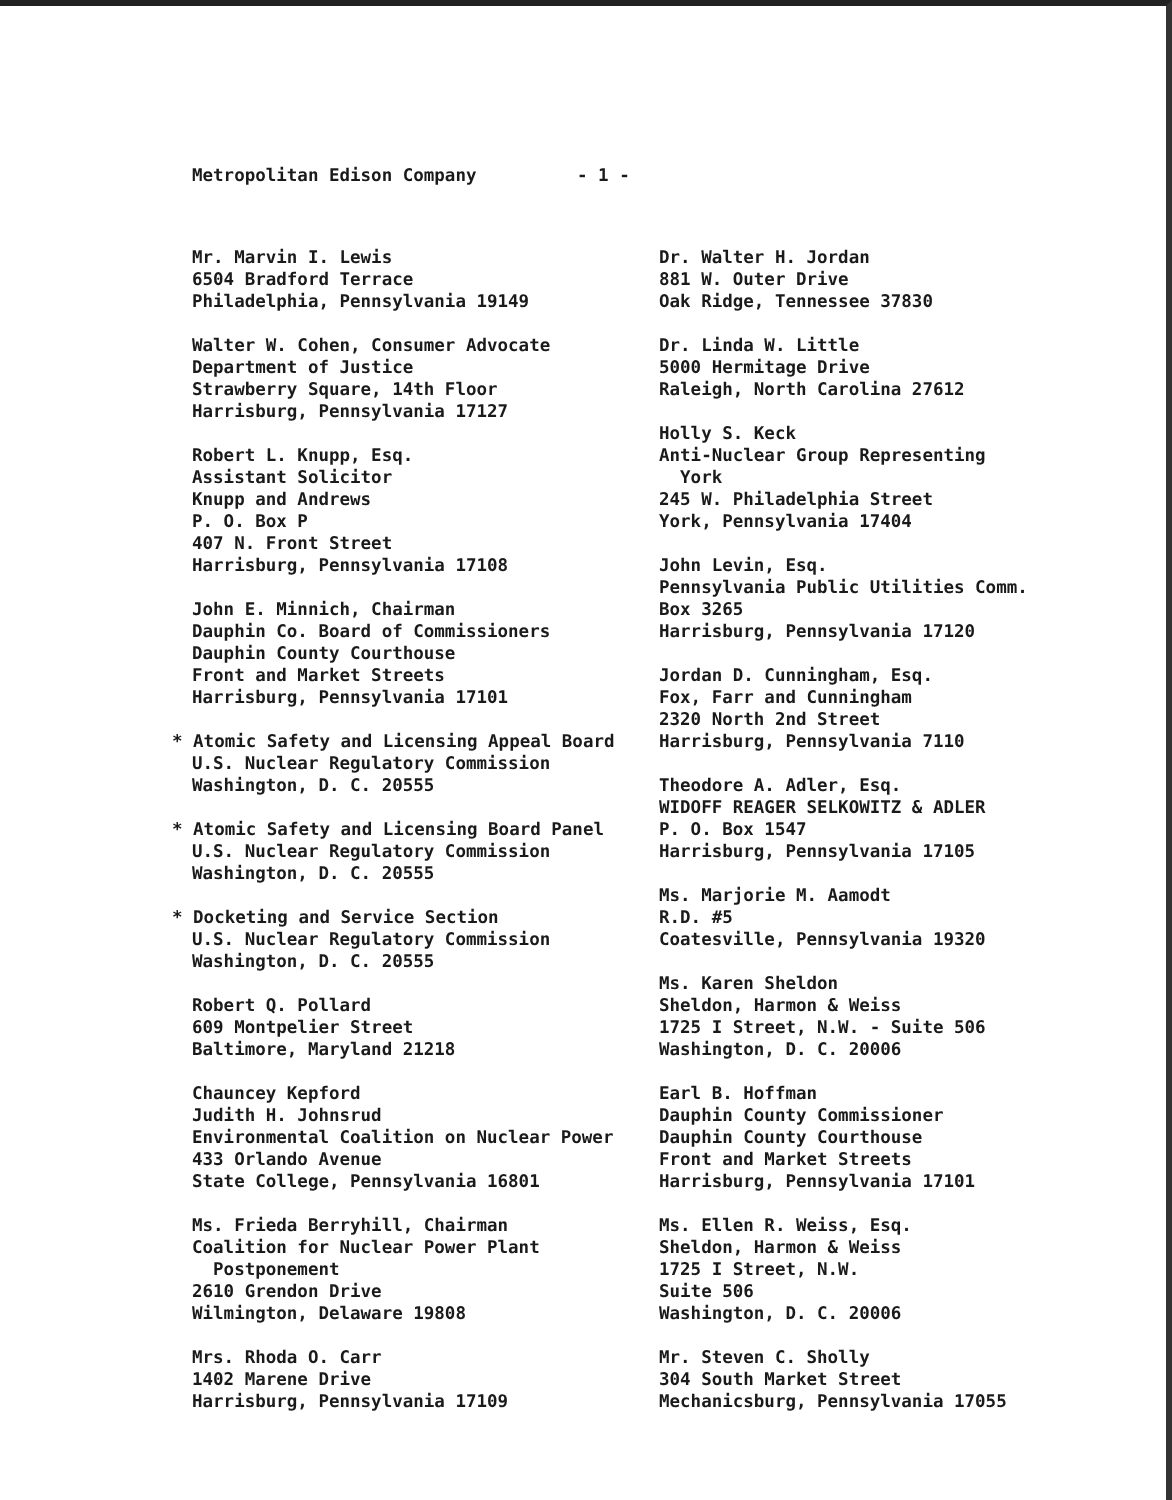Metropolitan Edison Company - 1 -
Mr. Marvin I. Lewis
6504 Bradford Terrace
Philadelphia, Pennsylvania 19149
Walter W. Cohen, Consumer Advocate
Department of Justice
Strawberry Square, 14th Floor
Harrisburg, Pennsylvania 17127
Robert L. Knupp, Esq.
Assistant Solicitor
Knupp and Andrews
P. O. Box P
407 N. Front Street
Harrisburg, Pennsylvania 17108
John E. Minnich, Chairman
Dauphin Co. Board of Commissioners
Dauphin County Courthouse
Front and Market Streets
Harrisburg, Pennsylvania 17101
* Atomic Safety and Licensing Appeal Board
U.S. Nuclear Regulatory Commission
Washington, D. C. 20555
* Atomic Safety and Licensing Board Panel
U.S. Nuclear Regulatory Commission
Washington, D. C. 20555
* Docketing and Service Section
U.S. Nuclear Regulatory Commission
Washington, D. C. 20555
Robert Q. Pollard
609 Montpelier Street
Baltimore, Maryland 21218
Chauncey Kepford
Judith H. Johnsrud
Environmental Coalition on Nuclear Power
433 Orlando Avenue
State College, Pennsylvania 16801
Ms. Frieda Berryhill, Chairman
Coalition for Nuclear Power Plant
Postponement
2610 Grendon Drive
Wilmington, Delaware 19808
Mrs. Rhoda O. Carr
1402 Marene Drive
Harrisburg, Pennsylvania 17109
Dr. Walter H. Jordan
881 W. Outer Drive
Oak Ridge, Tennessee 37830
Dr. Linda W. Little
5000 Hermitage Drive
Raleigh, North Carolina 27612
Holly S. Keck
Anti-Nuclear Group Representing
York
245 W. Philadelphia Street
York, Pennsylvania 17404
John Levin, Esq.
Pennsylvania Public Utilities Comm.
Box 3265
Harrisburg, Pennsylvania 17120
Jordan D. Cunningham, Esq.
Fox, Farr and Cunningham
2320 North 2nd Street
Harrisburg, Pennsylvania 7110
Theodore A. Adler, Esq.
WIDOFF REAGER SELKOWITZ & ADLER
P. O. Box 1547
Harrisburg, Pennsylvania 17105
Ms. Marjorie M. Aamodt
R.D. #5
Coatesville, Pennsylvania 19320
Ms. Karen Sheldon
Sheldon, Harmon & Weiss
1725 I Street, N.W. - Suite 506
Washington, D. C. 20006
Earl B. Hoffman
Dauphin County Commissioner
Dauphin County Courthouse
Front and Market Streets
Harrisburg, Pennsylvania 17101
Ms. Ellen R. Weiss, Esq.
Sheldon, Harmon & Weiss
1725 I Street, N.W.
Suite 506
Washington, D. C. 20006
Mr. Steven C. Sholly
304 South Market Street
Mechanicsburg, Pennsylvania 17055